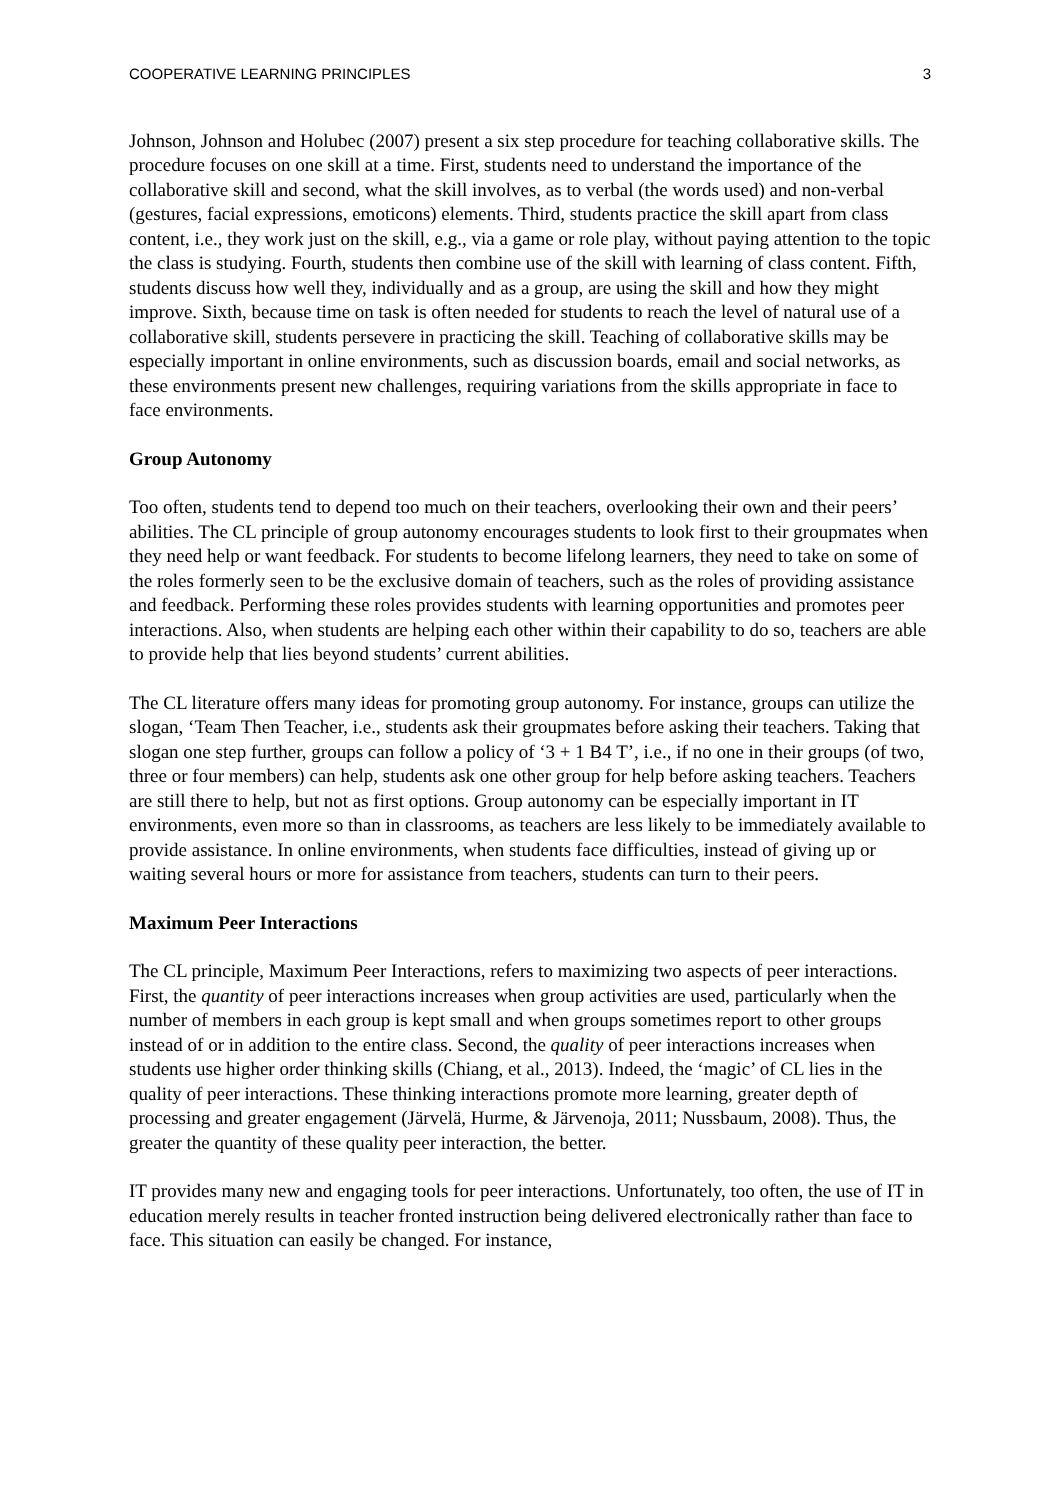COOPERATIVE LEARNING PRINCIPLES 3
Johnson, Johnson and Holubec (2007) present a six step procedure for teaching collaborative skills. The procedure focuses on one skill at a time. First, students need to understand the importance of the collaborative skill and second, what the skill involves, as to verbal (the words used) and non-verbal (gestures, facial expressions, emoticons) elements. Third, students practice the skill apart from class content, i.e., they work just on the skill, e.g., via a game or role play, without paying attention to the topic the class is studying. Fourth, students then combine use of the skill with learning of class content. Fifth, students discuss how well they, individually and as a group, are using the skill and how they might improve. Sixth, because time on task is often needed for students to reach the level of natural use of a collaborative skill, students persevere in practicing the skill. Teaching of collaborative skills may be especially important in online environments, such as discussion boards, email and social networks, as these environments present new challenges, requiring variations from the skills appropriate in face to face environments.
Group Autonomy
Too often, students tend to depend too much on their teachers, overlooking their own and their peers’ abilities. The CL principle of group autonomy encourages students to look first to their groupmates when they need help or want feedback. For students to become lifelong learners, they need to take on some of the roles formerly seen to be the exclusive domain of teachers, such as the roles of providing assistance and feedback. Performing these roles provides students with learning opportunities and promotes peer interactions. Also, when students are helping each other within their capability to do so, teachers are able to provide help that lies beyond students’ current abilities.
The CL literature offers many ideas for promoting group autonomy. For instance, groups can utilize the slogan, ‘Team Then Teacher, i.e., students ask their groupmates before asking their teachers. Taking that slogan one step further, groups can follow a policy of ‘3 + 1 B4 T’, i.e., if no one in their groups (of two, three or four members) can help, students ask one other group for help before asking teachers. Teachers are still there to help, but not as first options. Group autonomy can be especially important in IT environments, even more so than in classrooms, as teachers are less likely to be immediately available to provide assistance. In online environments, when students face difficulties, instead of giving up or waiting several hours or more for assistance from teachers, students can turn to their peers.
Maximum Peer Interactions
The CL principle, Maximum Peer Interactions, refers to maximizing two aspects of peer interactions. First, the quantity of peer interactions increases when group activities are used, particularly when the number of members in each group is kept small and when groups sometimes report to other groups instead of or in addition to the entire class. Second, the quality of peer interactions increases when students use higher order thinking skills (Chiang, et al., 2013). Indeed, the ‘magic’ of CL lies in the quality of peer interactions. These thinking interactions promote more learning, greater depth of processing and greater engagement (Järvelä, Hurme, & Järvenoja, 2011; Nussbaum, 2008). Thus, the greater the quantity of these quality peer interaction, the better.
IT provides many new and engaging tools for peer interactions. Unfortunately, too often, the use of IT in education merely results in teacher fronted instruction being delivered electronically rather than face to face. This situation can easily be changed. For instance,